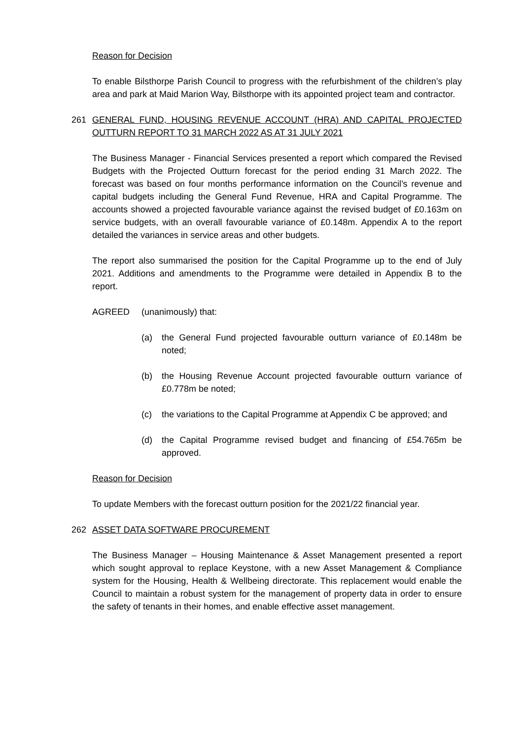Reason for Decision
To enable Bilsthorpe Parish Council to progress with the refurbishment of the children’s play area and park at Maid Marion Way, Bilsthorpe with its appointed project team and contractor.
261 GENERAL FUND, HOUSING REVENUE ACCOUNT (HRA) AND CAPITAL PROJECTED OUTTURN REPORT TO 31 MARCH 2022 AS AT 31 JULY 2021
The Business Manager - Financial Services presented a report which compared the Revised Budgets with the Projected Outturn forecast for the period ending 31 March 2022. The forecast was based on four months performance information on the Council’s revenue and capital budgets including the General Fund Revenue, HRA and Capital Programme. The accounts showed a projected favourable variance against the revised budget of £0.163m on service budgets, with an overall favourable variance of £0.148m. Appendix A to the report detailed the variances in service areas and other budgets.
The report also summarised the position for the Capital Programme up to the end of July 2021. Additions and amendments to the Programme were detailed in Appendix B to the report.
AGREED (unanimously) that:
(a) the General Fund projected favourable outturn variance of £0.148m be noted;
(b) the Housing Revenue Account projected favourable outturn variance of £0.778m be noted;
(c) the variations to the Capital Programme at Appendix C be approved; and
(d) the Capital Programme revised budget and financing of £54.765m be approved.
Reason for Decision
To update Members with the forecast outturn position for the 2021/22 financial year.
262 ASSET DATA SOFTWARE PROCUREMENT
The Business Manager – Housing Maintenance & Asset Management presented a report which sought approval to replace Keystone, with a new Asset Management & Compliance system for the Housing, Health & Wellbeing directorate. This replacement would enable the Council to maintain a robust system for the management of property data in order to ensure the safety of tenants in their homes, and enable effective asset management.